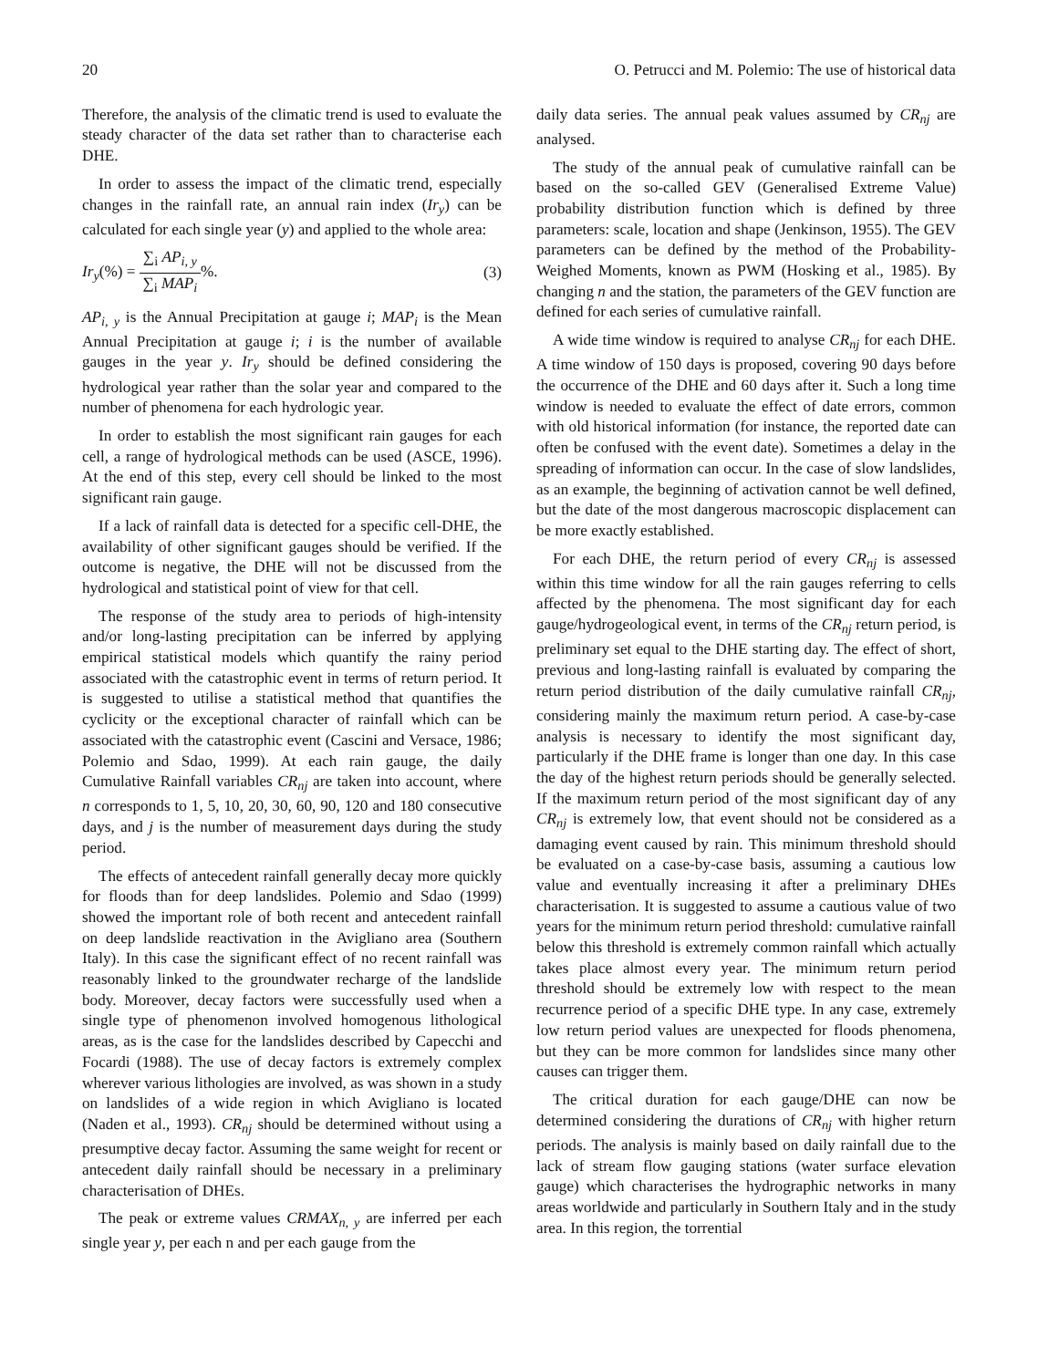20 O. Petrucci and M. Polemio: The use of historical data
Therefore, the analysis of the climatic trend is used to evaluate the steady character of the data set rather than to characterise each DHE.
In order to assess the impact of the climatic trend, especially changes in the rainfall rate, an annual rain index (Ir<sub>y</sub>) can be calculated for each single year (y) and applied to the whole area:
Ir<sub>y</sub>(%) = ∑<sub>i</sub> AP<sub>i, y</sub> ∑<sub>i</sub> MAP<sub>i</sub>%. (3)
AP<sub>i, y</sub> is the Annual Precipitation at gauge i; MAP<sub>i</sub> is the Mean Annual Precipitation at gauge i; i is the number of available gauges in the year y. Ir<sub>y</sub> should be defined considering the hydrological year rather than the solar year and compared to the number of phenomena for each hydrologic year.
In order to establish the most significant rain gauges for each cell, a range of hydrological methods can be used (ASCE, 1996). At the end of this step, every cell should be linked to the most significant rain gauge.
If a lack of rainfall data is detected for a specific cell-DHE, the availability of other significant gauges should be verified. If the outcome is negative, the DHE will not be discussed from the hydrological and statistical point of view for that cell.
The response of the study area to periods of high-intensity and/or long-lasting precipitation can be inferred by applying empirical statistical models which quantify the rainy period associated with the catastrophic event in terms of return period. It is suggested to utilise a statistical method that quantifies the cyclicity or the exceptional character of rainfall which can be associated with the catastrophic event (Cascini and Versace, 1986; Polemio and Sdao, 1999). At each rain gauge, the daily Cumulative Rainfall variables CR<sub>nj</sub> are taken into account, where n corresponds to 1, 5, 10, 20, 30, 60, 90, 120 and 180 consecutive days, and j is the number of measurement days during the study period.
The effects of antecedent rainfall generally decay more quickly for floods than for deep landslides. Polemio and Sdao (1999) showed the important role of both recent and antecedent rainfall on deep landslide reactivation in the Avigliano area (Southern Italy). In this case the significant effect of no recent rainfall was reasonably linked to the groundwater recharge of the landslide body. Moreover, decay factors were successfully used when a single type of phenomenon involved homogenous lithological areas, as is the case for the landslides described by Capecchi and Focardi (1988). The use of decay factors is extremely complex wherever various lithologies are involved, as was shown in a study on landslides of a wide region in which Avigliano is located (Naden et al., 1993). CR<sub>nj</sub> should be determined without using a presumptive decay factor. Assuming the same weight for recent or antecedent daily rainfall should be necessary in a preliminary characterisation of DHEs.
The peak or extreme values CRMAX<sub>n, y</sub> are inferred per each single year y, per each n and per each gauge from the
daily data series. The annual peak values assumed by CR<sub>nj</sub> are analysed.
The study of the annual peak of cumulative rainfall can be based on the so-called GEV (Generalised Extreme Value) probability distribution function which is defined by three parameters: scale, location and shape (Jenkinson, 1955). The GEV parameters can be defined by the method of the Probability-Weighed Moments, known as PWM (Hosking et al., 1985). By changing n and the station, the parameters of the GEV function are defined for each series of cumulative rainfall.
A wide time window is required to analyse CR<sub>nj</sub> for each DHE. A time window of 150 days is proposed, covering 90 days before the occurrence of the DHE and 60 days after it. Such a long time window is needed to evaluate the effect of date errors, common with old historical information (for instance, the reported date can often be confused with the event date). Sometimes a delay in the spreading of information can occur. In the case of slow landslides, as an example, the beginning of activation cannot be well defined, but the date of the most dangerous macroscopic displacement can be more exactly established.
For each DHE, the return period of every CR<sub>nj</sub> is assessed within this time window for all the rain gauges referring to cells affected by the phenomena. The most significant day for each gauge/hydrogeological event, in terms of the CR<sub>nj</sub> return period, is preliminary set equal to the DHE starting day. The effect of short, previous and long-lasting rainfall is evaluated by comparing the return period distribution of the daily cumulative rainfall CR<sub>nj</sub>, considering mainly the maximum return period. A case-by-case analysis is necessary to identify the most significant day, particularly if the DHE frame is longer than one day. In this case the day of the highest return periods should be generally selected. If the maximum return period of the most significant day of any CR<sub>nj</sub> is extremely low, that event should not be considered as a damaging event caused by rain. This minimum threshold should be evaluated on a case-by-case basis, assuming a cautious low value and eventually increasing it after a preliminary DHEs characterisation. It is suggested to assume a cautious value of two years for the minimum return period threshold: cumulative rainfall below this threshold is extremely common rainfall which actually takes place almost every year. The minimum return period threshold should be extremely low with respect to the mean recurrence period of a specific DHE type. In any case, extremely low return period values are unexpected for floods phenomena, but they can be more common for landslides since many other causes can trigger them.
The critical duration for each gauge/DHE can now be determined considering the durations of CR<sub>nj</sub> with higher return periods. The analysis is mainly based on daily rainfall due to the lack of stream flow gauging stations (water surface elevation gauge) which characterises the hydrographic networks in many areas worldwide and particularly in Southern Italy and in the study area. In this region, the torrential